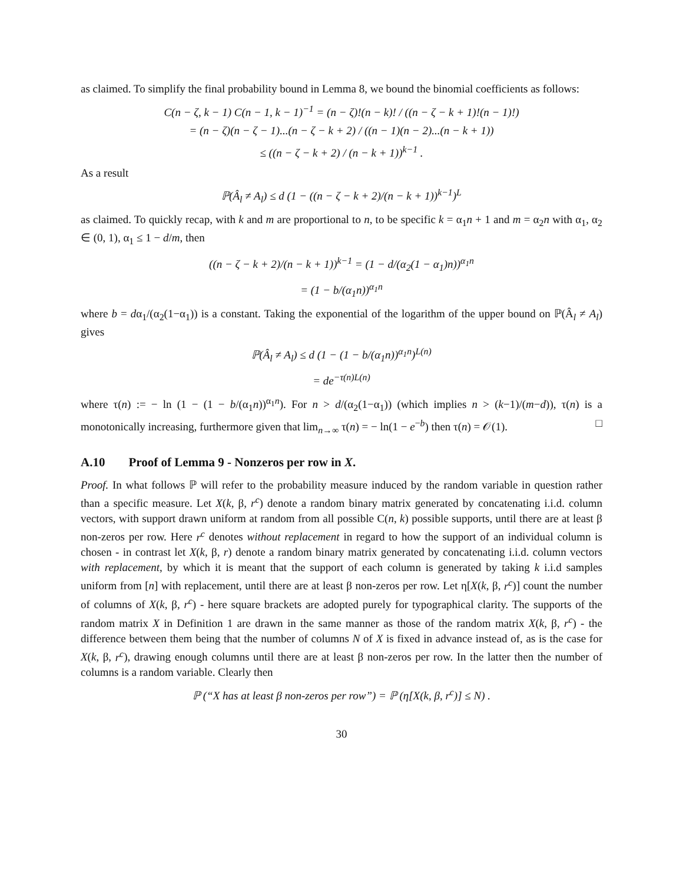as claimed. To simplify the final probability bound in Lemma 8, we bound the binomial coefficients as follows:
C(n − ζ, k − 1) C(n − 1, k − 1)<sup>−1</sup> = (n − ζ)!(n − k)! / ((n − ζ − k + 1)!(n − 1)!)
= (n − ζ)(n − ζ − 1)...(n − ζ − k + 2) / ((n − 1)(n − 2)...(n − k + 1))
≤ ((n − ζ − k + 2) / (n − k + 1))<sup>k−1</sup> .
As a result
ℙ(Â<sub>l</sub> ≠ A<sub>l</sub>) ≤ d (1 − ((n − ζ − k + 2)/(n − k + 1))<sup>k−1</sup>)<sup>L</sup>
as claimed. To quickly recap, with k and m are proportional to n, to be specific k = α<sub>1</sub>n + 1 and m = α<sub>2</sub>n with α<sub>1</sub>, α<sub>2</sub> ∈ (0, 1), α<sub>1</sub> ≤ 1 − d/m, then
((n − ζ − k + 2)/(n − k + 1))<sup>k−1</sup> = (1 − d/(α<sub>2</sub>(1 − α<sub>1</sub>)n))<sup>α<sub>1</sub>n</sup>
= (1 − b/(α<sub>1</sub>n))<sup>α<sub>1</sub>n</sup>
where b = dα<sub>1</sub>/(α<sub>2</sub>(1−α<sub>1</sub>)) is a constant. Taking the exponential of the logarithm of the upper bound on ℙ(Â<sub>l</sub> ≠ A<sub>l</sub>) gives
ℙ(Â<sub>l</sub> ≠ A<sub>l</sub>) ≤ d (1 − (1 − b/(α<sub>1</sub>n))<sup>α<sub>1</sub>n</sup>)<sup>L(n)</sup>
= de<sup>−τ(n)L(n)</sup>
where τ(n) := − ln (1 − (1 − b/(α<sub>1</sub>n))<sup>α<sub>1</sub>n</sup>). For n > d/(α<sub>2</sub>(1−α<sub>1</sub>)) (which implies n > (k−1)/(m−d)), τ(n) is a monotonically increasing, furthermore given that lim<sub>n→∞</sub> τ(n) = − ln(1 − e<sup>−b</sup>) then τ(n) = 𝒪(1). □
A.10 Proof of Lemma 9 - Nonzeros per row in X.
Proof. In what follows ℙ will refer to the probability measure induced by the random variable in question rather than a specific measure. Let X(k, β, r<sup>c</sup>) denote a random binary matrix generated by concatenating i.i.d. column vectors, with support drawn uniform at random from all possible C(n, k) possible supports, until there are at least β non-zeros per row. Here r<sup>c</sup> denotes without replacement in regard to how the support of an individual column is chosen - in contrast let X(k, β, r) denote a random binary matrix generated by concatenating i.i.d. column vectors with replacement, by which it is meant that the support of each column is generated by taking k i.i.d samples uniform from [n] with replacement, until there are at least β non-zeros per row. Let η[X(k, β, r<sup>c</sup>)] count the number of columns of X(k, β, r<sup>c</sup>) - here square brackets are adopted purely for typographical clarity. The supports of the random matrix X in Definition 1 are drawn in the same manner as those of the random matrix X(k, β, r<sup>c</sup>) - the difference between them being that the number of columns N of X is fixed in advance instead of, as is the case for X(k, β, r<sup>c</sup>), drawing enough columns until there are at least β non-zeros per row. In the latter then the number of columns is a random variable. Clearly then
ℙ (“X has at least β non-zeros per row”) = ℙ (η[X(k, β, r<sup>c</sup>)] ≤ N) .
30